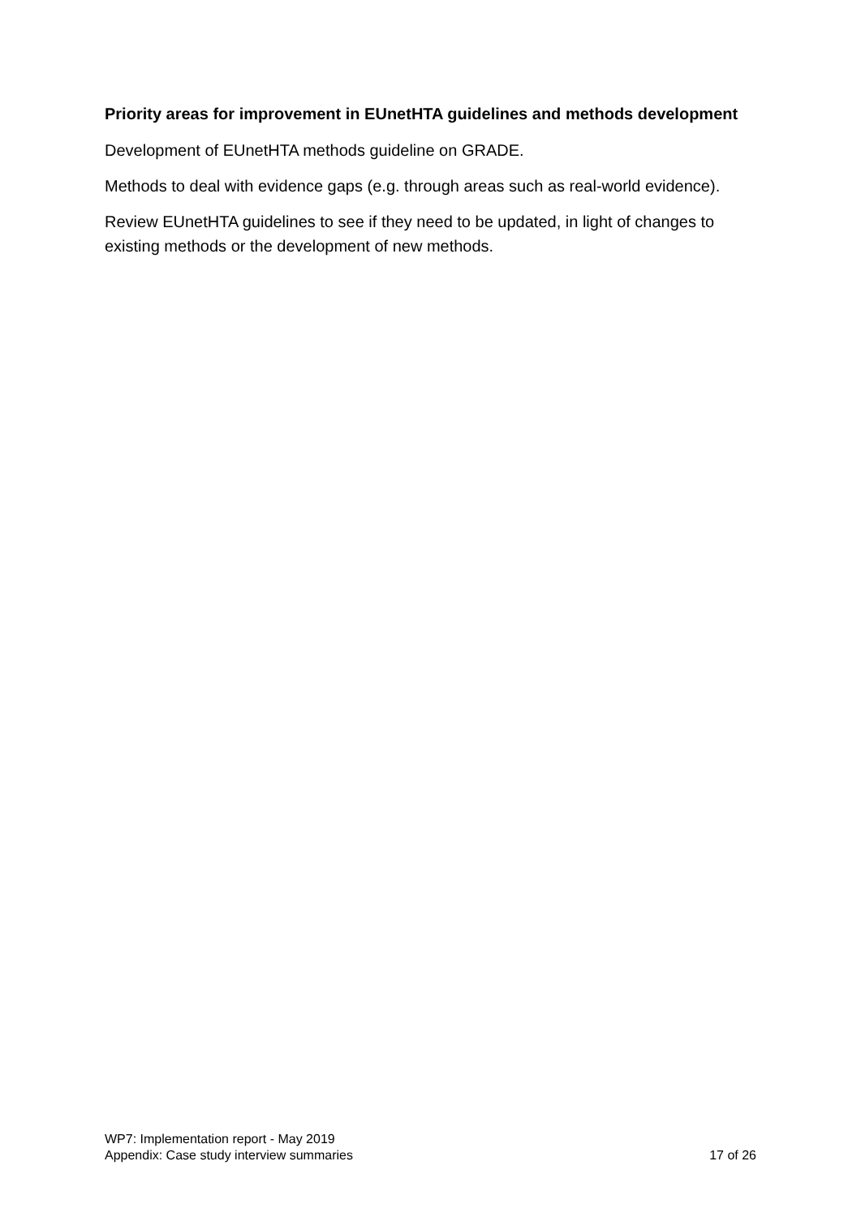Priority areas for improvement in EUnetHTA guidelines and methods development
Development of EUnetHTA methods guideline on GRADE.
Methods to deal with evidence gaps (e.g. through areas such as real-world evidence).
Review EUnetHTA guidelines to see if they need to be updated, in light of changes to existing methods or the development of new methods.
WP7: Implementation report - May 2019
Appendix: Case study interview summaries 17 of 26